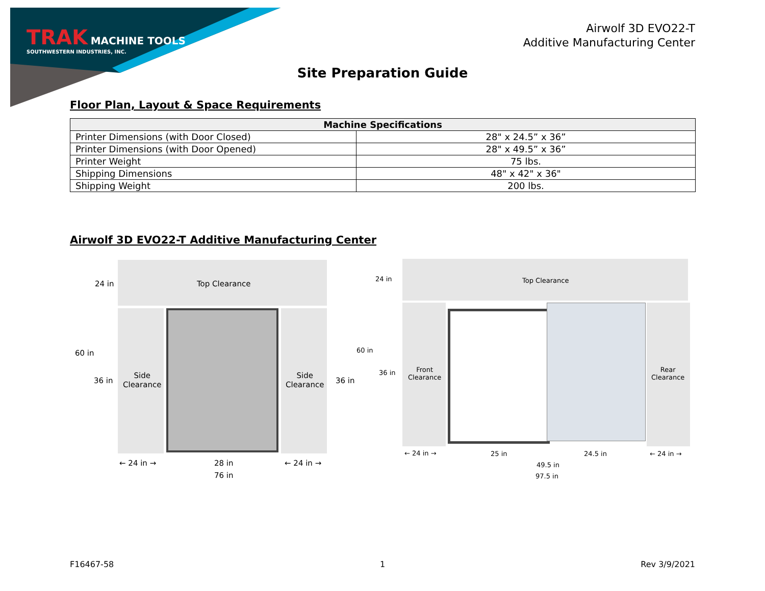TRAK MACHINE TOOLS
SOUTHWESTERN INDUSTRIES, INC.
Airwolf 3D EVO22-T
Additive Manufacturing Center
Site Preparation Guide
Floor Plan, Layout & Space Requirements
| Machine Specifications | |
| --- | --- |
| Printer Dimensions (with Door Closed) | 28" x 24.5” x 36” |
| Printer Dimensions (with Door Opened) | 28" x 49.5” x 36” |
| Printer Weight | 75 lbs. |
| Shipping Dimensions | 48" x 42" x 36" |
| Shipping Weight | 200 lbs. |
Airwolf 3D EVO22-T Additive Manufacturing Center
Top Clearance
Side
Clearance
Side
Clearance
60 in
24 in
36 in 36 in
← 24 in → 28 in ← 24 in →
76 in
Top Clearance
60 in
24 in
36 in
Front
Clearance
Rear
Clearance
← 24 in → 25 in 24.5 in ← 24 in →
49.5 in
97.5 in
F16467-58 1 Rev 3/9/2021